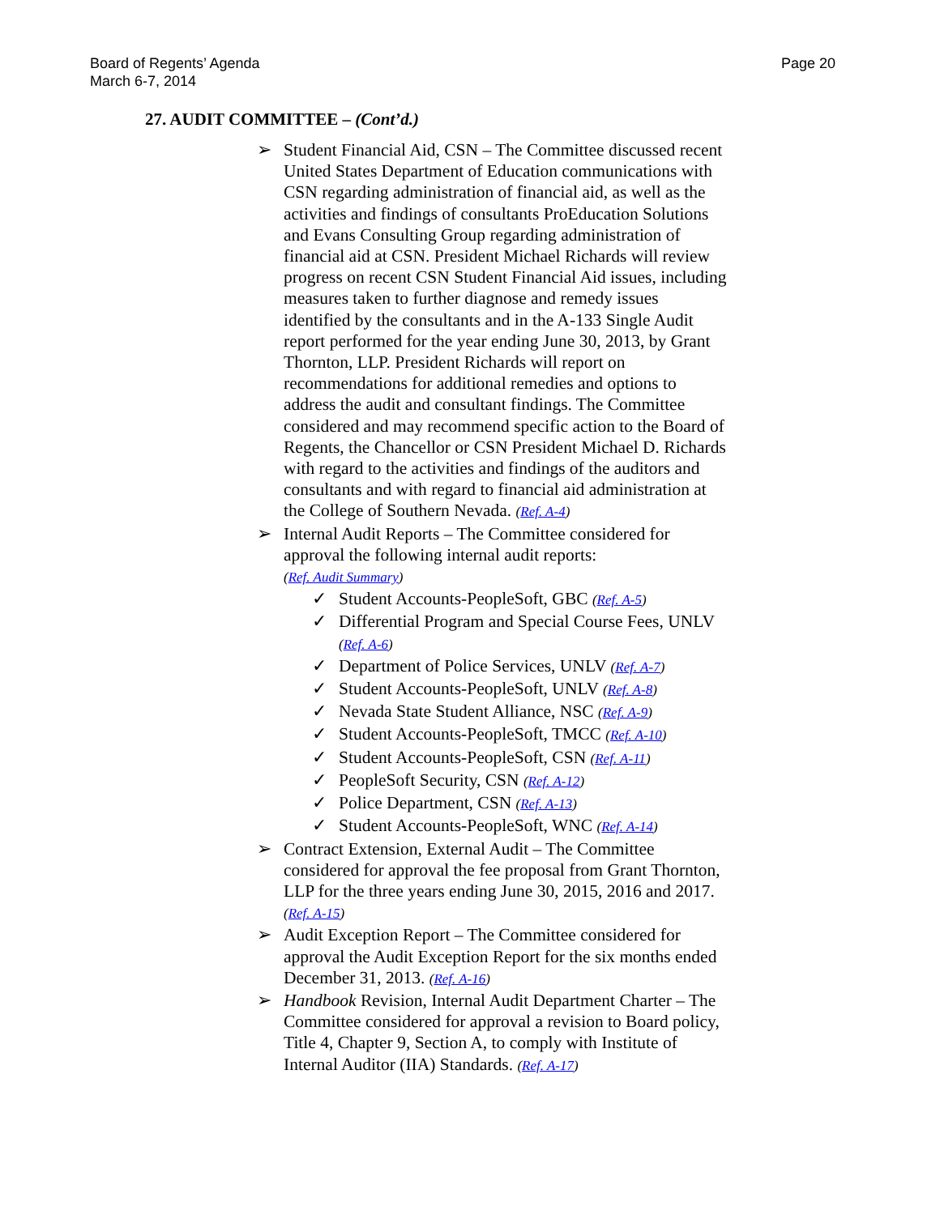Board of Regents’ Agenda
March 6-7, 2014
Page 20
27. AUDIT COMMITTEE – (Cont’d.)
➢ Student Financial Aid, CSN – The Committee discussed recent United States Department of Education communications with CSN regarding administration of financial aid, as well as the activities and findings of consultants ProEducation Solutions and Evans Consulting Group regarding administration of financial aid at CSN. President Michael Richards will review progress on recent CSN Student Financial Aid issues, including measures taken to further diagnose and remedy issues identified by the consultants and in the A-133 Single Audit report performed for the year ending June 30, 2013, by Grant Thornton, LLP. President Richards will report on recommendations for additional remedies and options to address the audit and consultant findings. The Committee considered and may recommend specific action to the Board of Regents, the Chancellor or CSN President Michael D. Richards with regard to the activities and findings of the auditors and consultants and with regard to financial aid administration at the College of Southern Nevada. (Ref. A-4)
➢ Internal Audit Reports – The Committee considered for approval the following internal audit reports:
(Ref. Audit Summary)
✓ Student Accounts-PeopleSoft, GBC (Ref. A-5)
✓ Differential Program and Special Course Fees, UNLV (Ref. A-6)
✓ Department of Police Services, UNLV (Ref. A-7)
✓ Student Accounts-PeopleSoft, UNLV (Ref. A-8)
✓ Nevada State Student Alliance, NSC (Ref. A-9)
✓ Student Accounts-PeopleSoft, TMCC (Ref. A-10)
✓ Student Accounts-PeopleSoft, CSN (Ref. A-11)
✓ PeopleSoft Security, CSN (Ref. A-12)
✓ Police Department, CSN (Ref. A-13)
✓ Student Accounts-PeopleSoft, WNC (Ref. A-14)
➢ Contract Extension, External Audit – The Committee considered for approval the fee proposal from Grant Thornton, LLP for the three years ending June 30, 2015, 2016 and 2017. (Ref. A-15)
➢ Audit Exception Report – The Committee considered for approval the Audit Exception Report for the six months ended December 31, 2013. (Ref. A-16)
➢ Handbook Revision, Internal Audit Department Charter – The Committee considered for approval a revision to Board policy, Title 4, Chapter 9, Section A, to comply with Institute of Internal Auditor (IIA) Standards. (Ref. A-17)